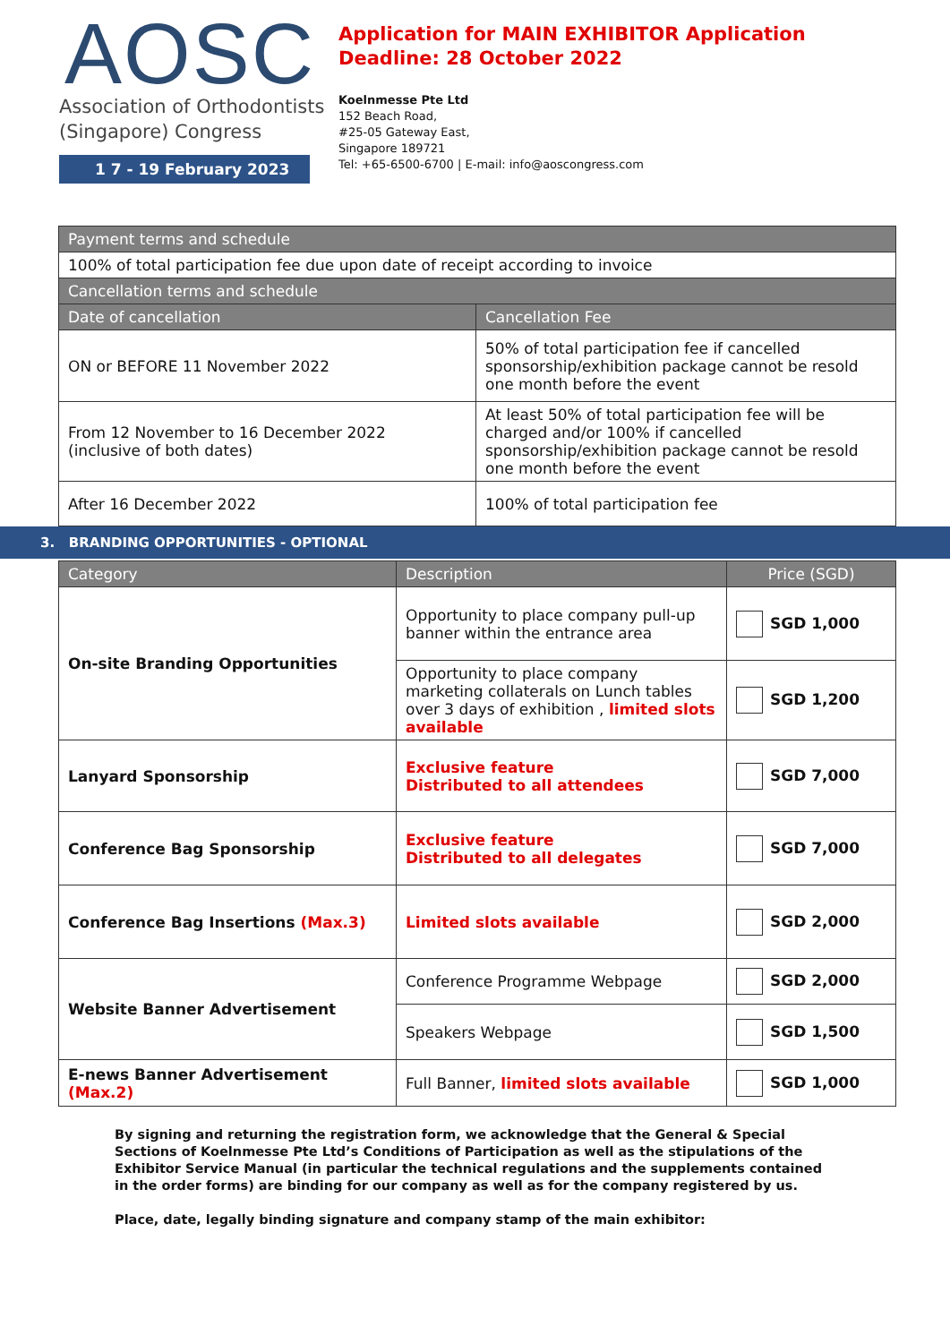AOSC
Association of Orthodontists
(Singapore) Congress
1 7 - 19 February 2023
Application for MAIN EXHIBITOR Application
Deadline: 28 October 2022
Koelnmesse Pte Ltd
152 Beach Road,
#25-05 Gateway East,
Singapore 189721
Tel: +65-6500-6700 | E-mail: info@aoscongress.com
| Payment terms and schedule | |
| --- | --- |
| 100% of total participation fee due upon date of receipt according to invoice | |
| Cancellation terms and schedule | |
| Date of cancellation | Cancellation Fee |
| ON or BEFORE 11 November 2022 | 50% of total participation fee if cancelled sponsorship/exhibition package cannot be resold one month before the event |
| From 12 November to 16 December 2022 (inclusive of both dates) | At least 50% of total participation fee will be charged and/or 100% if cancelled sponsorship/exhibition package cannot be resold one month before the event |
| After 16 December 2022 | 100% of total participation fee |
3. BRANDING OPPORTUNITIES - OPTIONAL
| Category | Description | Price (SGD) |
| --- | --- | --- |
| On-site Branding Opportunities | Opportunity to place company pull-up banner within the entrance area | SGD 1,000 |
| | Opportunity to place company marketing collaterals on Lunch tables over 3 days of exhibition , limited slots available | SGD 1,200 |
| Lanyard Sponsorship | Exclusive feature Distributed to all attendees | SGD 7,000 |
| Conference Bag Sponsorship | Exclusive feature Distributed to all delegates | SGD 7,000 |
| Conference Bag Insertions (Max.3) | Limited slots available | SGD 2,000 |
| Website Banner Advertisement | Conference Programme Webpage | SGD 2,000 |
| | Speakers Webpage | SGD 1,500 |
| E-news Banner Advertisement (Max.2) | Full Banner, limited slots available | SGD 1,000 |
By signing and returning the registration form, we acknowledge that the General & Special Sections of Koelnmesse Pte Ltd’s Conditions of Participation as well as the stipulations of the Exhibitor Service Manual (in particular the technical regulations and the supplements contained in the order forms) are binding for our company as well as for the company registered by us.
Place, date, legally binding signature and company stamp of the main exhibitor: